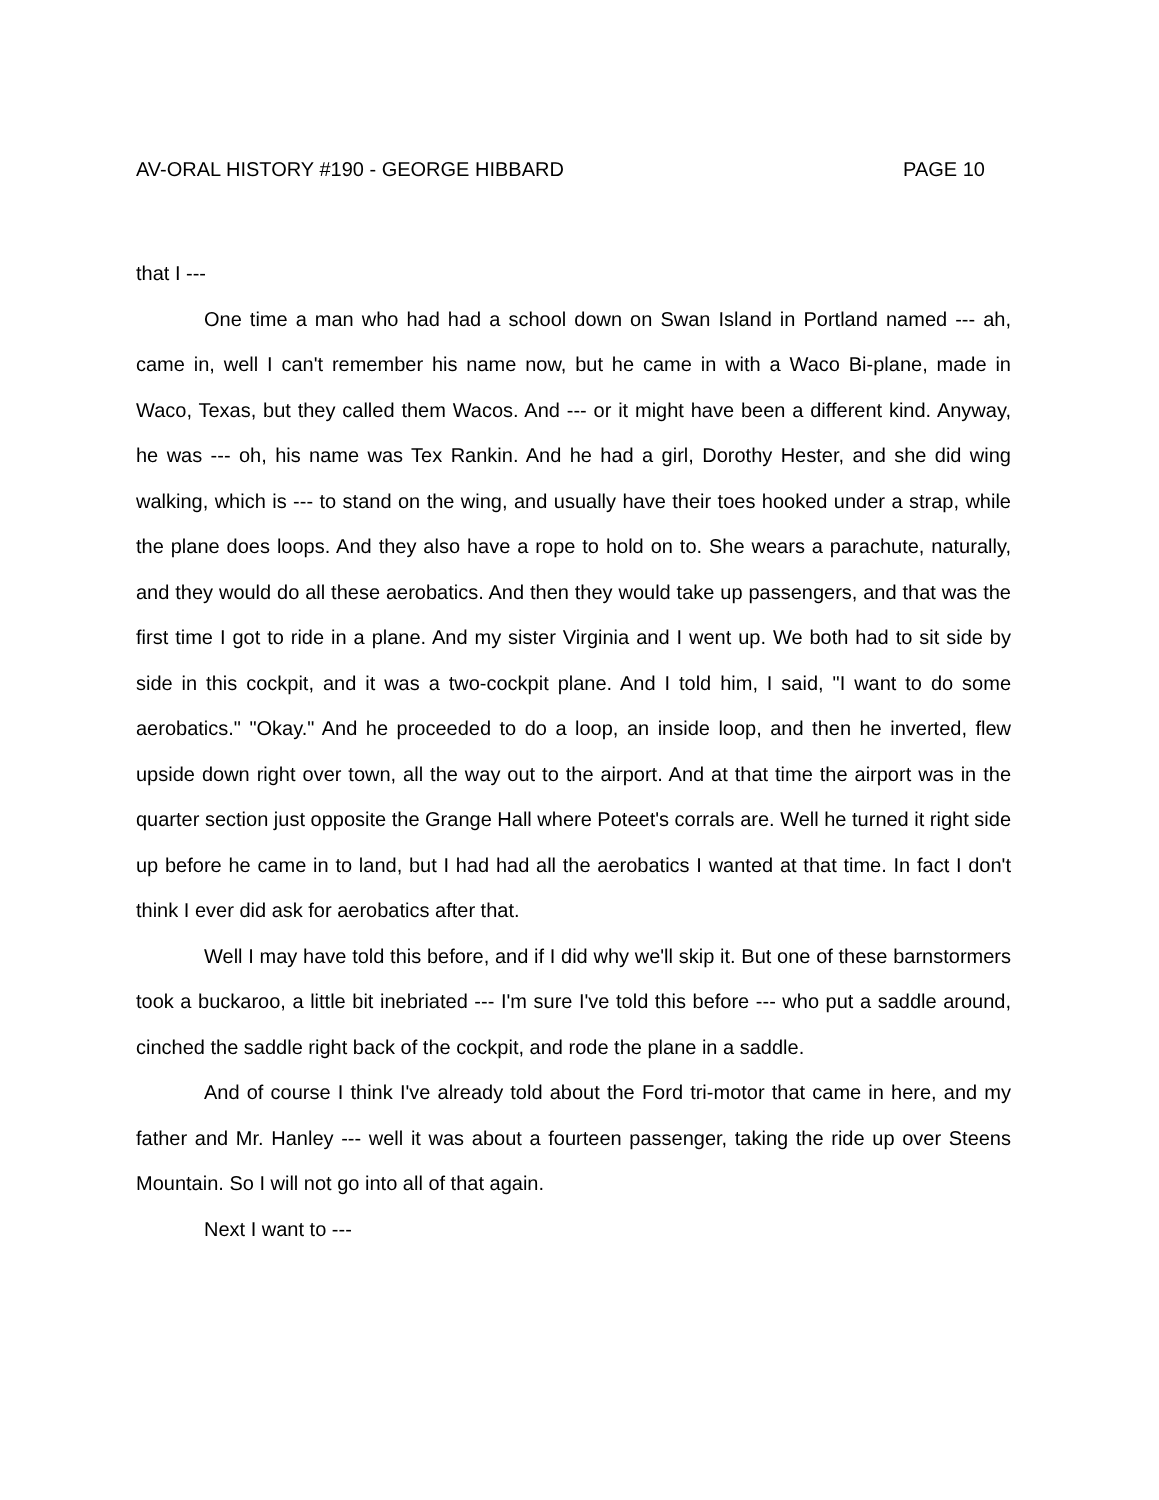AV-ORAL HISTORY #190 - GEORGE HIBBARD PAGE 10
that I ---
One time a man who had had a school down on Swan Island in Portland named --- ah, came in, well I can't remember his name now, but he came in with a Waco Bi-plane, made in Waco, Texas, but they called them Wacos. And --- or it might have been a different kind. Anyway, he was --- oh, his name was Tex Rankin. And he had a girl, Dorothy Hester, and she did wing walking, which is --- to stand on the wing, and usually have their toes hooked under a strap, while the plane does loops. And they also have a rope to hold on to. She wears a parachute, naturally, and they would do all these aerobatics. And then they would take up passengers, and that was the first time I got to ride in a plane. And my sister Virginia and I went up. We both had to sit side by side in this cockpit, and it was a two-cockpit plane. And I told him, I said, "I want to do some aerobatics." "Okay." And he proceeded to do a loop, an inside loop, and then he inverted, flew upside down right over town, all the way out to the airport. And at that time the airport was in the quarter section just opposite the Grange Hall where Poteet's corrals are. Well he turned it right side up before he came in to land, but I had had all the aerobatics I wanted at that time. In fact I don't think I ever did ask for aerobatics after that.
Well I may have told this before, and if I did why we'll skip it. But one of these barnstormers took a buckaroo, a little bit inebriated --- I'm sure I've told this before --- who put a saddle around, cinched the saddle right back of the cockpit, and rode the plane in a saddle.
And of course I think I've already told about the Ford tri-motor that came in here, and my father and Mr. Hanley --- well it was about a fourteen passenger, taking the ride up over Steens Mountain. So I will not go into all of that again.
Next I want to ---